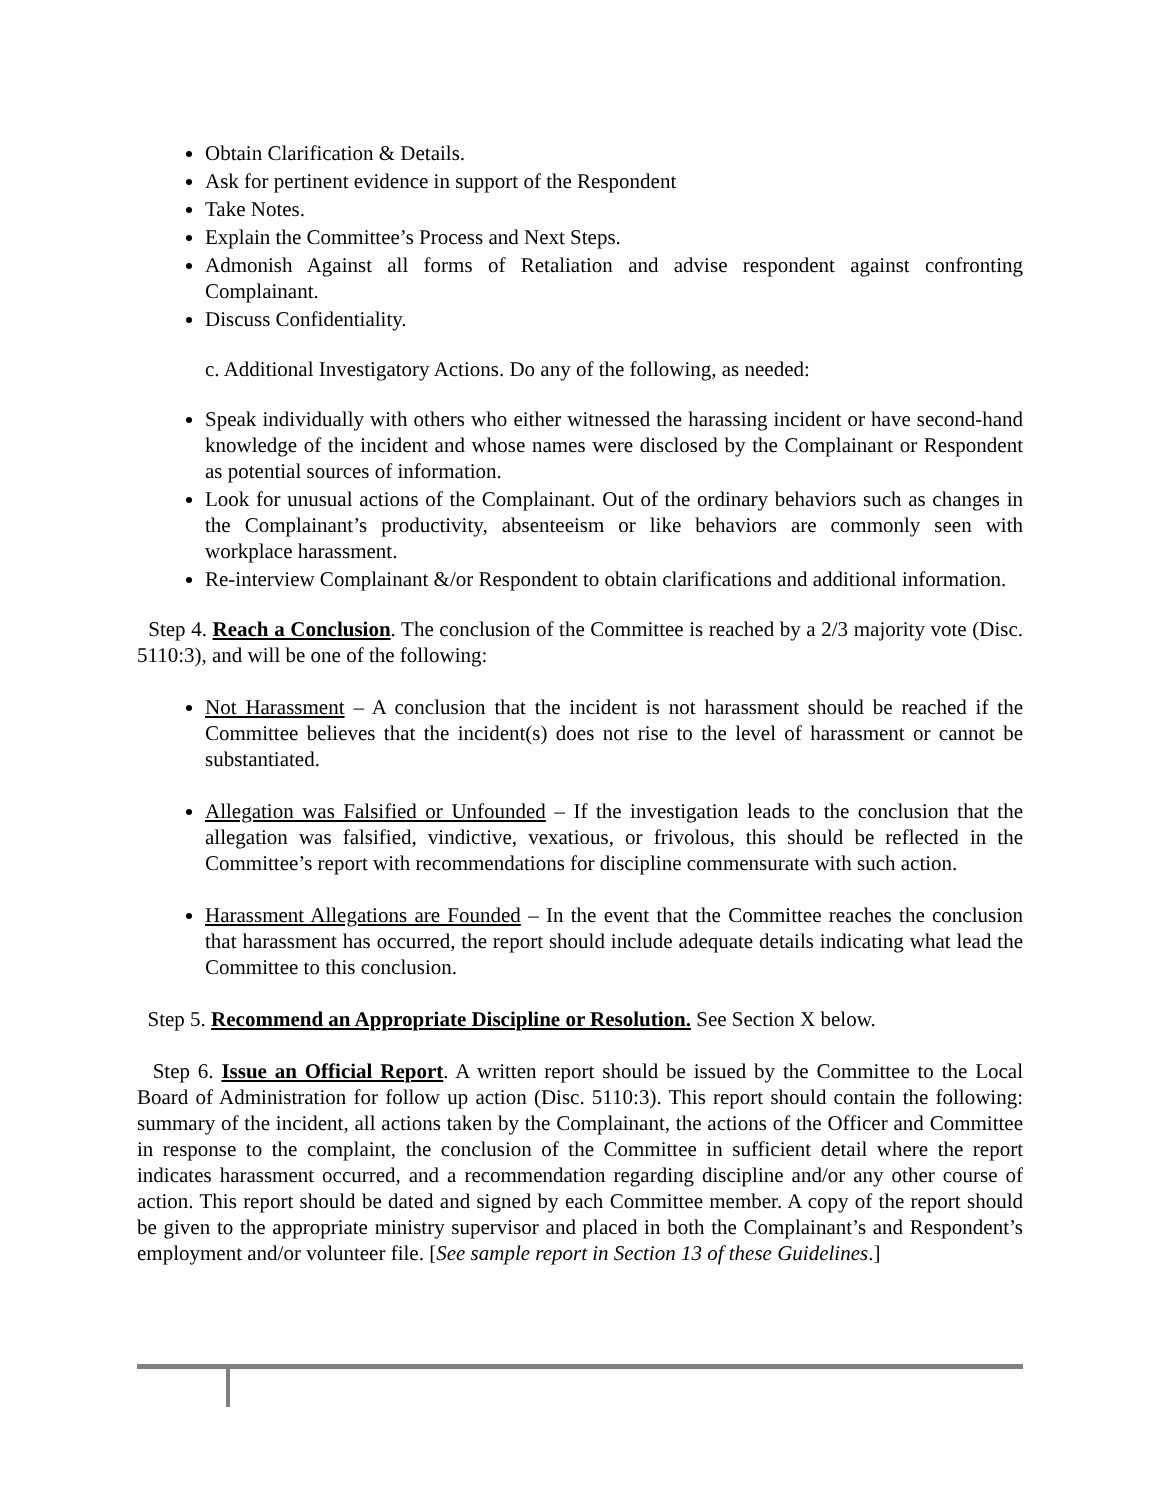Obtain Clarification & Details.
Ask for pertinent evidence in support of the Respondent
Take Notes.
Explain the Committee’s Process and Next Steps.
Admonish Against all forms of Retaliation and advise respondent against confronting Complainant.
Discuss Confidentiality.
c. Additional Investigatory Actions. Do any of the following, as needed:
Speak individually with others who either witnessed the harassing incident or have second-hand knowledge of the incident and whose names were disclosed by the Complainant or Respondent as potential sources of information.
Look for unusual actions of the Complainant. Out of the ordinary behaviors such as changes in the Complainant’s productivity, absenteeism or like behaviors are commonly seen with workplace harassment.
Re-interview Complainant &/or Respondent to obtain clarifications and additional information.
Step 4. Reach a Conclusion. The conclusion of the Committee is reached by a 2/3 majority vote (Disc. 5110:3), and will be one of the following:
Not Harassment – A conclusion that the incident is not harassment should be reached if the Committee believes that the incident(s) does not rise to the level of harassment or cannot be substantiated.
Allegation was Falsified or Unfounded – If the investigation leads to the conclusion that the allegation was falsified, vindictive, vexatious, or frivolous, this should be reflected in the Committee’s report with recommendations for discipline commensurate with such action.
Harassment Allegations are Founded – In the event that the Committee reaches the conclusion that harassment has occurred, the report should include adequate details indicating what lead the Committee to this conclusion.
Step 5. Recommend an Appropriate Discipline or Resolution. See Section X below.
Step 6. Issue an Official Report. A written report should be issued by the Committee to the Local Board of Administration for follow up action (Disc. 5110:3). This report should contain the following: summary of the incident, all actions taken by the Complainant, the actions of the Officer and Committee in response to the complaint, the conclusion of the Committee in sufficient detail where the report indicates harassment occurred, and a recommendation regarding discipline and/or any other course of action. This report should be dated and signed by each Committee member. A copy of the report should be given to the appropriate ministry supervisor and placed in both the Complainant’s and Respondent’s employment and/or volunteer file. [See sample report in Section 13 of these Guidelines.]